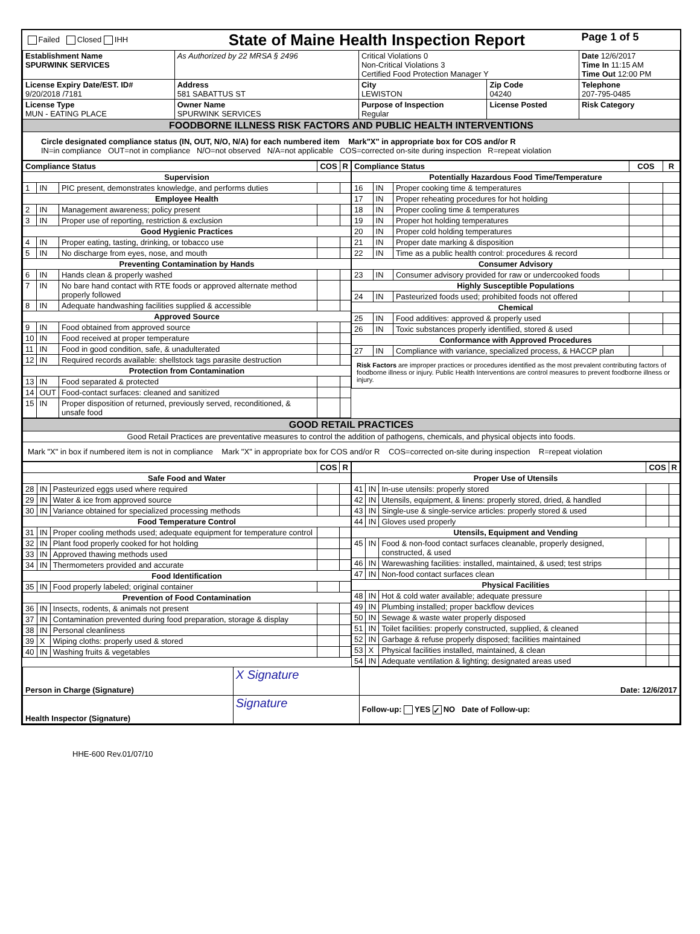| Failed Closed IHH | State of Maine Health Inspection Report | | | Page 1 of 5 |
| Establishment Name SPURWINK SERVICES | As Authorized by 22 MRSA § 2496 | Critical Violations 0 Non-Critical Violations 3 Certified Food Protection Manager Y | | Date 12/6/2017 Time In 11:15 AM Time Out 12:00 PM |
| License Expiry Date/EST. ID# 9/20/2018 /7181 | Address 581 SABATTUS ST | City LEWISTON | Zip Code 04240 | Telephone 207-795-0485 |
| License Type MUN - EATING PLACE | Owner Name SPURWINK SERVICES | Purpose of Inspection Regular | License Posted | Risk Category |
| FOODBORNE ILLNESS RISK FACTORS AND PUBLIC HEALTH INTERVENTIONS | | | | |
| Circle designated compliance status (IN, OUT, N/O, N/A) for each numbered item Mark"X" in appropriate box for COS and/or R IN=in compliance OUT=not in compliance N/O=not observed N/A=not applicable COS=corrected on-site during inspection R=repeat violation | | | | |
| Compliance Status | | | COS | R |
| --- | --- | --- | --- | --- |
| Supervision | | | | |
| 1 | IN | PIC present, demonstrates knowledge, and performs duties | | |
| Employee Health | | | | |
| 2 | IN | Management awareness; policy present | | |
| 3 | IN | Proper use of reporting, restriction & exclusion | | |
| Good Hygienic Practices | | | | |
| 4 | IN | Proper eating, tasting, drinking, or tobacco use | | |
| 5 | IN | No discharge from eyes, nose, and mouth | | |
| Preventing Contamination by Hands | | | | |
| 6 | IN | Hands clean & properly washed | | |
| 7 | IN | No bare hand contact with RTE foods or approved alternate method properly followed | | |
| 8 | IN | Adequate handwashing facilities supplied & accessible | | |
| Approved Source | | | | |
| 9 | IN | Food obtained from approved source | | |
| 10 | IN | Food received at proper temperature | | |
| 11 | IN | Food in good condition, safe, & unadulterated | | |
| 12 | IN | Required records available: shellstock tags parasite destruction | | |
| Protection from Contamination | | | | |
| 13 | IN | Food separated & protected | | |
| 14 | OUT | Food-contact surfaces: cleaned and sanitized | | |
| 15 | IN | Proper disposition of returned, previously served, reconditioned, & unsafe food | | |
| Compliance Status | | | COS | R |
| --- | --- | --- | --- | --- |
| Potentially Hazardous Food Time/Temperature | | | | |
| 16 | IN | Proper cooking time & temperatures | | |
| 17 | IN | Proper reheating procedures for hot holding | | |
| 18 | IN | Proper cooling time & temperatures | | |
| 19 | IN | Proper hot holding temperatures | | |
| 20 | IN | Proper cold holding temperatures | | |
| 21 | IN | Proper date marking & disposition | | |
| 22 | IN | Time as a public health control: procedures & record | | |
| Consumer Advisory | | | | |
| 23 | IN | Consumer advisory provided for raw or undercooked foods | | |
| Highly Susceptible Populations | | | | |
| 24 | IN | Pasteurized foods used; prohibited foods not offered | | |
| Chemical | | | | |
| 25 | IN | Food additives: approved & properly used | | |
| 26 | IN | Toxic substances properly identified, stored & used | | |
| Conformance with Approved Procedures | | | | |
| 27 | IN | Compliance with variance, specialized process, & HACCP plan | | |
| Risk Factors are improper practices or procedures identified as the most prevalent contributing factors of foodborne illness or injury. Public Health Interventions are control measures to prevent foodborne illness or injury. | | | | |
| GOOD RETAIL PRACTICES |
| Good Retail Practices are preventative measures to control the addition of pathogens, chemicals, and physical objects into foods. |
| Mark "X" in box if numbered item is not in compliance Mark "X" in appropriate box for COS and/or R COS=corrected on-site during inspection R=repeat violation |
| | | | COS | R |
| --- | --- | --- | --- | --- |
| Safe Food and Water | | | | |
| 28 | IN | Pasteurized eggs used where required | | |
| 29 | IN | Water & ice from approved source | | |
| 30 | IN | Variance obtained for specialized processing methods | | |
| Food Temperature Control | | | | |
| 31 | IN | Proper cooling methods used; adequate equipment for temperature control | | |
| 32 | IN | Plant food properly cooked for hot holding | | |
| 33 | IN | Approved thawing methods used | | |
| 34 | IN | Thermometers provided and accurate | | |
| Food Identification | | | | |
| 35 | IN | Food properly labeled; original container | | |
| Prevention of Food Contamination | | | | |
| 36 | IN | Insects, rodents, & animals not present | | |
| 37 | IN | Contamination prevented during food preparation, storage & display | | |
| 38 | IN | Personal cleanliness | | |
| 39 | X | Wiping cloths: properly used & stored | | |
| 40 | IN | Washing fruits & vegetables | | |
| | | | COS | R |
| --- | --- | --- | --- | --- |
| Proper Use of Utensils | | | | |
| 41 | IN | In-use utensils: properly stored | | |
| 42 | IN | Utensils, equipment, & linens: properly stored, dried, & handled | | |
| 43 | IN | Single-use & single-service articles: properly stored & used | | |
| 44 | IN | Gloves used properly | | |
| Utensils, Equipment and Vending | | | | |
| 45 | IN | Food & non-food contact surfaces cleanable, properly designed, constructed, & used | | |
| 46 | IN | Warewashing facilities: installed, maintained, & used; test strips | | |
| 47 | IN | Non-food contact surfaces clean | | |
| Physical Facilities | | | | |
| 48 | IN | Hot & cold water available; adequate pressure | | |
| 49 | IN | Plumbing installed; proper backflow devices | | |
| 50 | IN | Sewage & waste water properly disposed | | |
| 51 | IN | Toilet facilities: properly constructed, supplied, & cleaned | | |
| 52 | IN | Garbage & refuse properly disposed; facilities maintained | | |
| 53 | X | Physical facilities installed, maintained, & clean | | |
| 54 | IN | Adequate ventilation & lighting; designated areas used | | |
| Person in Charge (Signature) | X Signature | Date: 12/6/2017 |
| Health Inspector (Signature) | Signature | Follow-up: YES ✓ NO Date of Follow-up: |
HHE-600 Rev.01/07/10